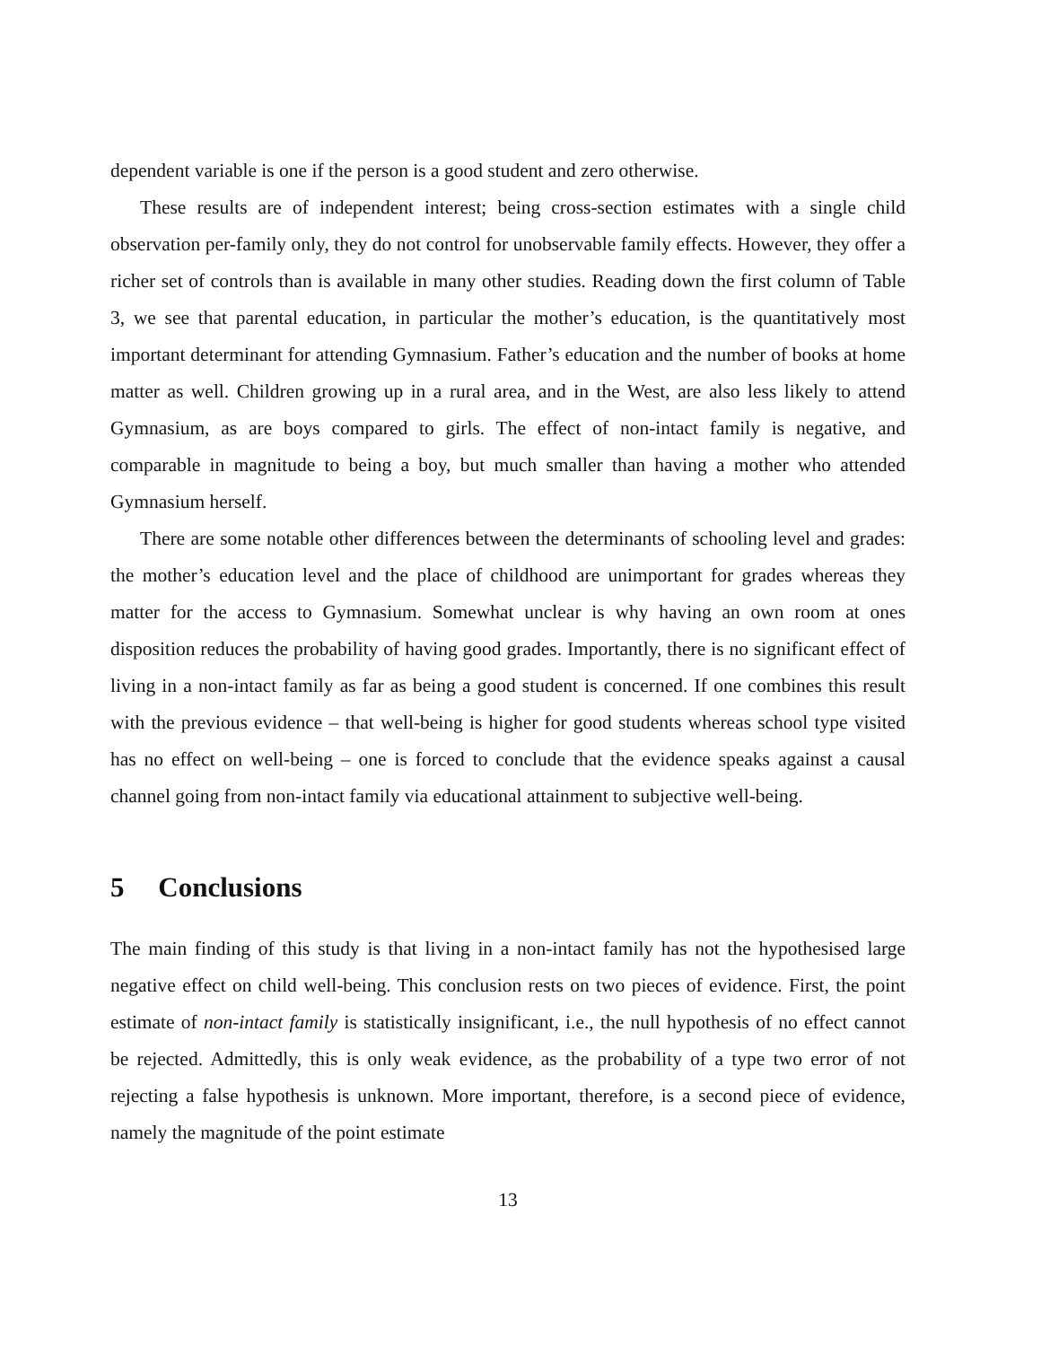dependent variable is one if the person is a good student and zero otherwise.
These results are of independent interest; being cross-section estimates with a single child observation per-family only, they do not control for unobservable family effects. However, they offer a richer set of controls than is available in many other studies. Reading down the first column of Table 3, we see that parental education, in particular the mother’s education, is the quantitatively most important determinant for attending Gymnasium. Father’s education and the number of books at home matter as well. Children growing up in a rural area, and in the West, are also less likely to attend Gymnasium, as are boys compared to girls. The effect of non-intact family is negative, and comparable in magnitude to being a boy, but much smaller than having a mother who attended Gymnasium herself.
There are some notable other differences between the determinants of schooling level and grades: the mother’s education level and the place of childhood are unimportant for grades whereas they matter for the access to Gymnasium. Somewhat unclear is why having an own room at ones disposition reduces the probability of having good grades. Importantly, there is no significant effect of living in a non-intact family as far as being a good student is concerned. If one combines this result with the previous evidence – that well-being is higher for good students whereas school type visited has no effect on well-being – one is forced to conclude that the evidence speaks against a causal channel going from non-intact family via educational attainment to subjective well-being.
5 Conclusions
The main finding of this study is that living in a non-intact family has not the hypothesised large negative effect on child well-being. This conclusion rests on two pieces of evidence. First, the point estimate of non-intact family is statistically insignificant, i.e., the null hypothesis of no effect cannot be rejected. Admittedly, this is only weak evidence, as the probability of a type two error of not rejecting a false hypothesis is unknown. More important, therefore, is a second piece of evidence, namely the magnitude of the point estimate
13